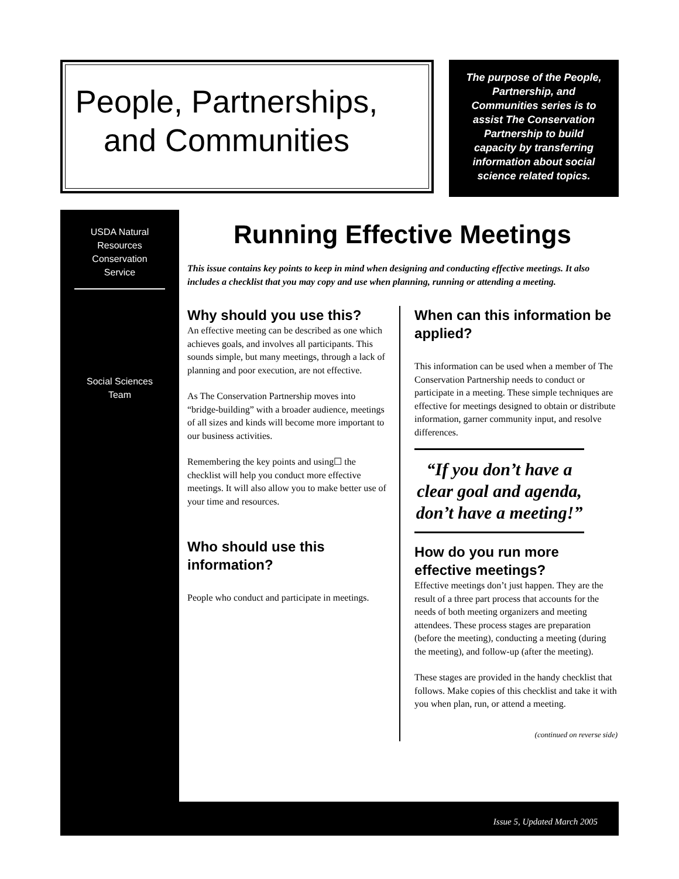People, Partnerships, and Communities
The purpose of the People, Partnership, and Communities series is to assist The Conservation Partnership to build capacity by transferring information about social science related topics.
USDA Natural
Resources
Conservation
Service
Social Sciences
Team
Running Effective Meetings
This issue contains key points to keep in mind when designing and conducting effective meetings. It also includes a checklist that you may copy and use when planning, running or attending a meeting.
Why should you use this?
An effective meeting can be described as one which achieves goals, and involves all participants. This sounds simple, but many meetings, through a lack of planning and poor execution, are not effective.
As The Conservation Partnership moves into “bridge-building” with a broader audience, meetings of all sizes and kinds will become more important to our business activities.
Remembering the key points and using☐ the checklist will help you conduct more effective meetings. It will also allow you to make better use of your time and resources.
Who should use this information?
People who conduct and participate in meetings.
When can this information be applied?
This information can be used when a member of The Conservation Partnership needs to conduct or participate in a meeting. These simple techniques are effective for meetings designed to obtain or distribute information, garner community input, and resolve differences.
“If you don’t have a clear goal and agenda, don’t have a meeting!”
How do you run more effective meetings?
Effective meetings don’t just happen. They are the result of a three part process that accounts for the needs of both meeting organizers and meeting attendees. These process stages are preparation (before the meeting), conducting a meeting (during the meeting), and follow-up (after the meeting).
These stages are provided in the handy checklist that follows. Make copies of this checklist and take it with you when plan, run, or attend a meeting.
(continued on reverse side)
Issue 5, Updated March 2005